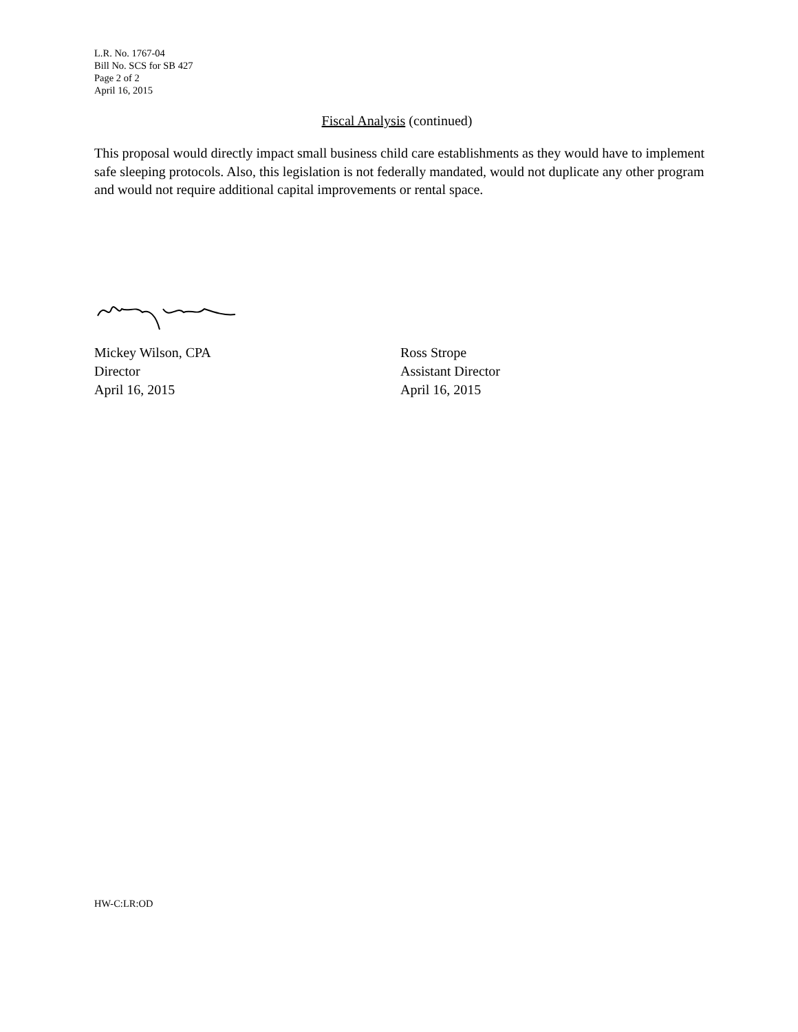L.R. No. 1767-04
Bill No. SCS for SB 427
Page 2 of 2
April 16, 2015
Fiscal Analysis (continued)
This proposal would directly impact small business child care establishments as they would have to implement safe sleeping protocols. Also, this legislation is not federally mandated, would not duplicate any other program and would not require additional capital improvements or rental space.
Mickey Wilson, CPA
Director
April 16, 2015
Ross Strope
Assistant Director
April 16, 2015
HW-C:LR:OD